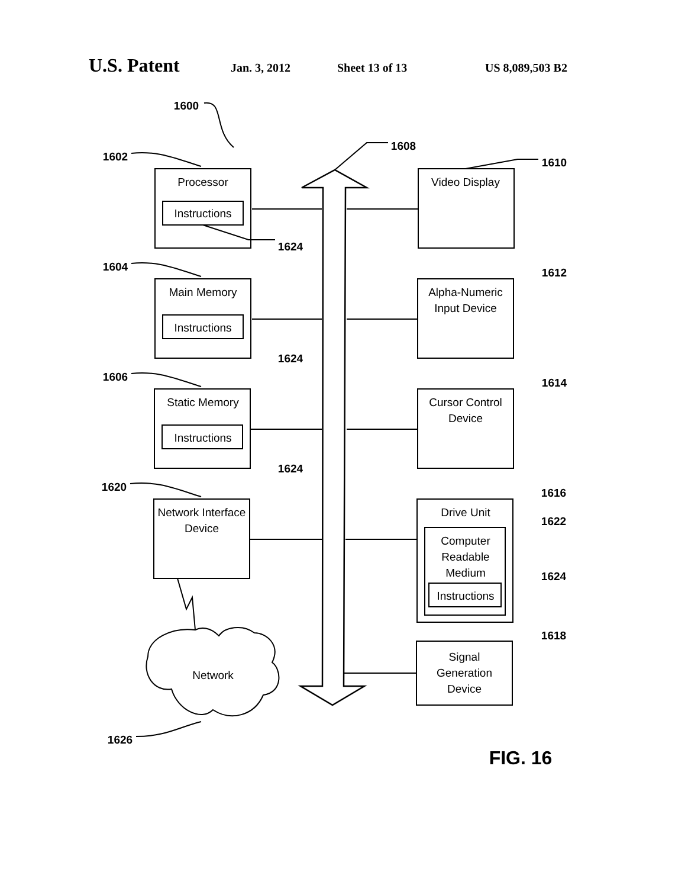U.S. Patent
Jan. 3, 2012 Sheet 13 of 13 US 8,089,503 B2
1600
1602
1604
1606
1620
1608
1610
1612
1614
1616
1622
1624
1618
1624
1624
1624
1626
FIG. 16
Processor
Instructions
Main Memory
Instructions
Static Memory
Instructions
Network Interface
Device
Video Display
Alpha-Numeric
Input Device
Cursor Control
Device
Drive Unit
Computer
Readable
Medium
Instructions
Signal
Generation
Device
Network